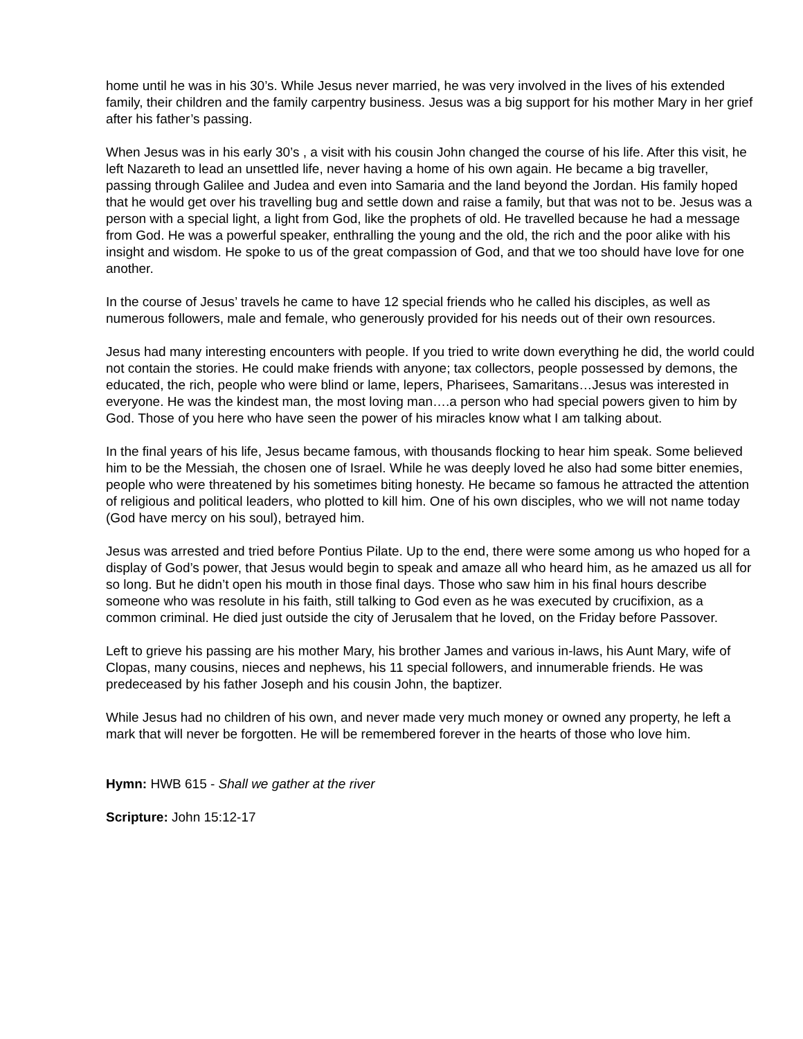home until he was in his 30’s. While Jesus never married, he was very involved in the lives of his extended family, their children and the family carpentry business. Jesus was a big support for his mother Mary in her grief after his father’s passing.
When Jesus was in his early 30’s , a visit with his cousin John changed the course of his life. After this visit, he left Nazareth to lead an unsettled life, never having a home of his own again. He became a big traveller, passing through Galilee and Judea and even into Samaria and the land beyond the Jordan. His family hoped that he would get over his travelling bug and settle down and raise a family, but that was not to be. Jesus was a person with a special light, a light from God, like the prophets of old. He travelled because he had a message from God. He was a powerful speaker, enthralling the young and the old, the rich and the poor alike with his insight and wisdom. He spoke to us of the great compassion of God, and that we too should have love for one another.
In the course of Jesus’ travels he came to have 12 special friends who he called his disciples, as well as numerous followers, male and female, who generously provided for his needs out of their own resources.
Jesus had many interesting encounters with people. If you tried to write down everything he did, the world could not contain the stories. He could make friends with anyone; tax collectors, people possessed by demons, the educated, the rich, people who were blind or lame, lepers, Pharisees, Samaritans…Jesus was interested in everyone. He was the kindest man, the most loving man….a person who had special powers given to him by God. Those of you here who have seen the power of his miracles know what I am talking about.
In the final years of his life, Jesus became famous, with thousands flocking to hear him speak. Some believed him to be the Messiah, the chosen one of Israel. While he was deeply loved he also had some bitter enemies, people who were threatened by his sometimes biting honesty. He became so famous he attracted the attention of religious and political leaders, who plotted to kill him. One of his own disciples, who we will not name today (God have mercy on his soul), betrayed him.
Jesus was arrested and tried before Pontius Pilate. Up to the end, there were some among us who hoped for a display of God’s power, that Jesus would begin to speak and amaze all who heard him, as he amazed us all for so long. But he didn’t open his mouth in those final days. Those who saw him in his final hours describe someone who was resolute in his faith, still talking to God even as he was executed by crucifixion, as a common criminal. He died just outside the city of Jerusalem that he loved, on the Friday before Passover.
Left to grieve his passing are his mother Mary, his brother James and various in-laws, his Aunt Mary, wife of Clopas, many cousins, nieces and nephews, his 11 special followers, and innumerable friends. He was predeceased by his father Joseph and his cousin John, the baptizer.
While Jesus had no children of his own, and never made very much money or owned any property, he left a mark that will never be forgotten. He will be remembered forever in the hearts of those who love him.
Hymn: HWB 615 - Shall we gather at the river
Scripture: John 15:12-17